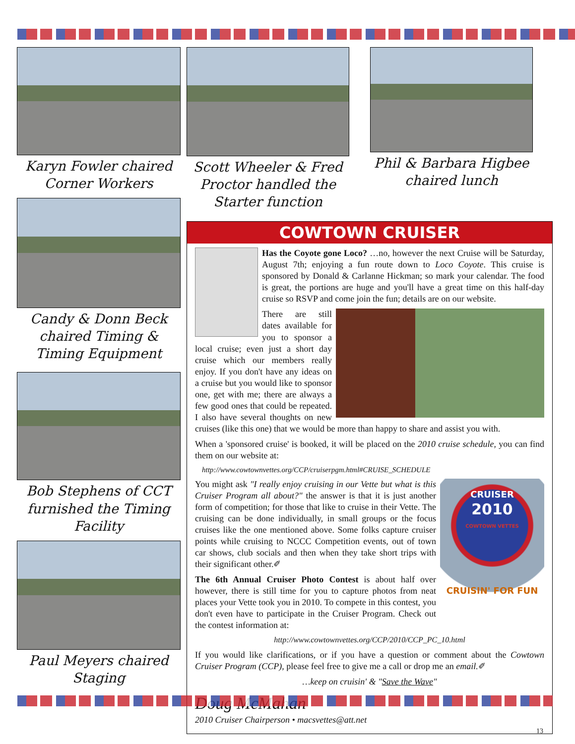Karyn Fowler chaired Corner Workers
Candy & Donn Beck chaired Timing & Timing Equipment
Bob Stephens of CCT furnished the Timing Facility
Paul Meyers chaired Staging
Scott Wheeler & Fred Proctor handled the Starter function
Phil & Barbara Higbee chaired lunch
COWTOWN CRUISER
Has the Coyote gone Loco? …no, however the next Cruise will be Saturday, August 7th; enjoying a fun route down to Loco Coyote. This cruise is sponsored by Donald & Carlanne Hickman; so mark your calendar. The food is great, the portions are huge and you'll have a great time on this half-day cruise so RSVP and come join the fun; details are on our website.
There are still dates available for you to sponsor a local cruise; even just a short day cruise which our members really enjoy. If you don't have any ideas on a cruise but you would like to sponsor one, get with me; there are always a few good ones that could be repeated. I also have several thoughts on new cruises (like this one) that we would be more than happy to share and assist you with.
When a 'sponsored cruise' is booked, it will be placed on the 2010 cruise schedule, you can find them on our website at:
http://www.cowtownvettes.org/CCP/cruiserpgm.html#CRUISE_SCHEDULE
CRUISER
2010
COWTOWN VETTES
CRUISIN' FOR FUN
You might ask "I really enjoy cruising in our Vette but what is this Cruiser Program all about?" the answer is that it is just another form of competition; for those that like to cruise in their Vette. The cruising can be done individually, in small groups or the focus cruises like the one mentioned above. Some folks capture cruiser points while cruising to NCCC Competition events, out of town car shows, club socials and then when they take short trips with their significant other.✐
The 6th Annual Cruiser Photo Contest is about half over however, there is still time for you to capture photos from neat places your Vette took you in 2010. To compete in this contest, you don't even have to participate in the Cruiser Program. Check out the contest information at:
http://www.cowtownvettes.org/CCP/2010/CCP_PC_10.html
If you would like clarifications, or if you have a question or comment about the Cowtown Cruiser Program (CCP), please feel free to give me a call or drop me an email.✐
…keep on cruisin' & "Save the Wave"
Doug McMahan
2010 Cruiser Chairperson • macsvettes@att.net
13